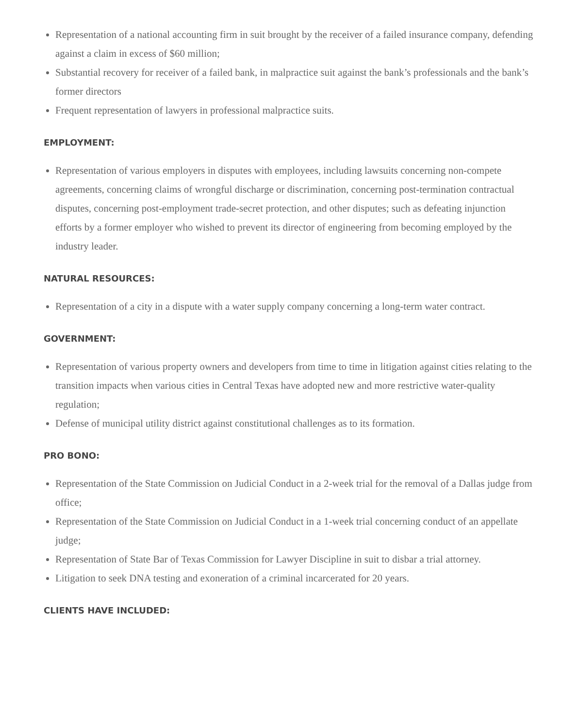Representation of a national accounting firm in suit brought by the receiver of a failed insurance company, defending against a claim in excess of $60 million;
Substantial recovery for receiver of a failed bank, in malpractice suit against the bank’s professionals and the bank’s former directors
Frequent representation of lawyers in professional malpractice suits.
EMPLOYMENT:
Representation of various employers in disputes with employees, including lawsuits concerning non-compete agreements, concerning claims of wrongful discharge or discrimination, concerning post-termination contractual disputes, concerning post-employment trade-secret protection, and other disputes; such as defeating injunction efforts by a former employer who wished to prevent its director of engineering from becoming employed by the industry leader.
NATURAL RESOURCES:
Representation of a city in a dispute with a water supply company concerning a long-term water contract.
GOVERNMENT:
Representation of various property owners and developers from time to time in litigation against cities relating to the transition impacts when various cities in Central Texas have adopted new and more restrictive water-quality regulation;
Defense of municipal utility district against constitutional challenges as to its formation.
PRO BONO:
Representation of the State Commission on Judicial Conduct in a 2-week trial for the removal of a Dallas judge from office;
Representation of the State Commission on Judicial Conduct in a 1-week trial concerning conduct of an appellate judge;
Representation of State Bar of Texas Commission for Lawyer Discipline in suit to disbar a trial attorney.
Litigation to seek DNA testing and exoneration of a criminal incarcerated for 20 years.
CLIENTS HAVE INCLUDED: